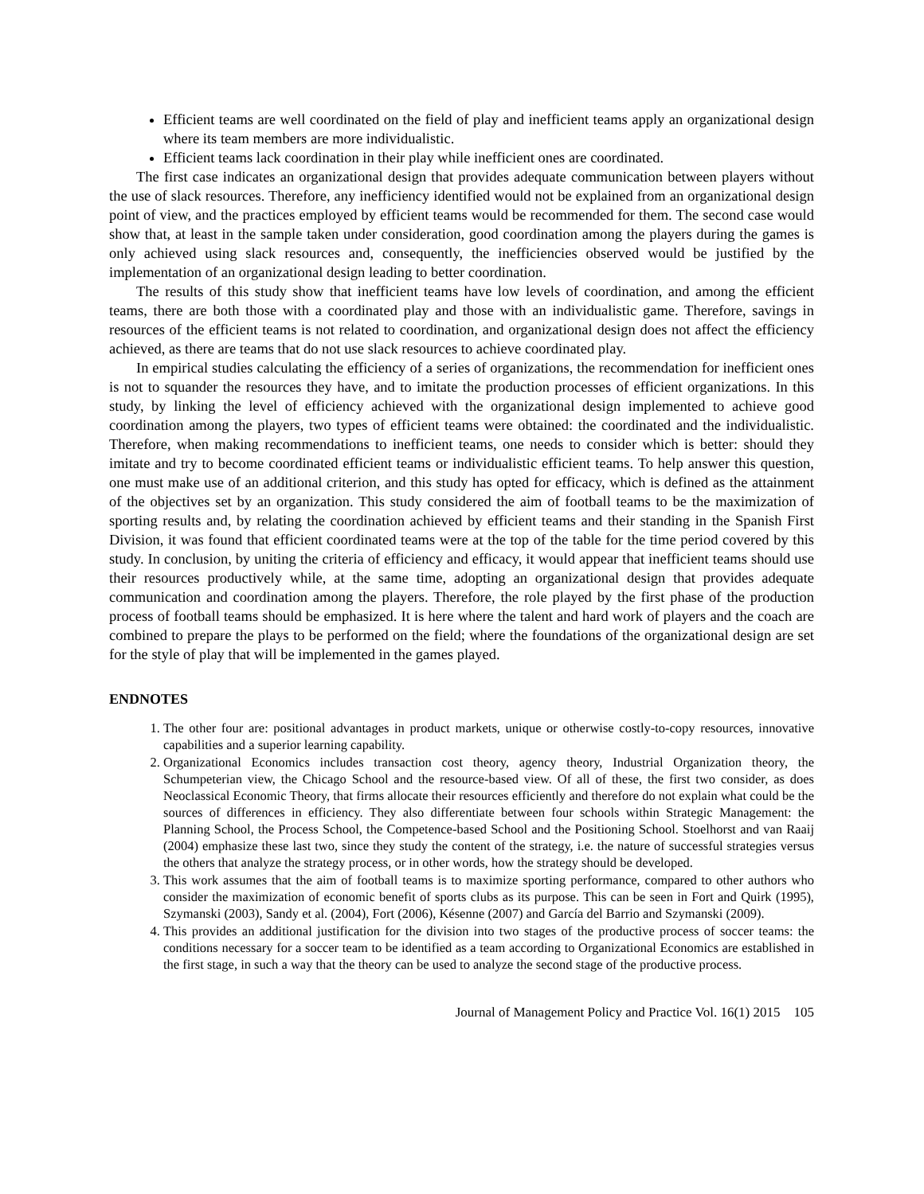Efficient teams are well coordinated on the field of play and inefficient teams apply an organizational design where its team members are more individualistic.
Efficient teams lack coordination in their play while inefficient ones are coordinated.
The first case indicates an organizational design that provides adequate communication between players without the use of slack resources. Therefore, any inefficiency identified would not be explained from an organizational design point of view, and the practices employed by efficient teams would be recommended for them. The second case would show that, at least in the sample taken under consideration, good coordination among the players during the games is only achieved using slack resources and, consequently, the inefficiencies observed would be justified by the implementation of an organizational design leading to better coordination.
The results of this study show that inefficient teams have low levels of coordination, and among the efficient teams, there are both those with a coordinated play and those with an individualistic game. Therefore, savings in resources of the efficient teams is not related to coordination, and organizational design does not affect the efficiency achieved, as there are teams that do not use slack resources to achieve coordinated play.
In empirical studies calculating the efficiency of a series of organizations, the recommendation for inefficient ones is not to squander the resources they have, and to imitate the production processes of efficient organizations. In this study, by linking the level of efficiency achieved with the organizational design implemented to achieve good coordination among the players, two types of efficient teams were obtained: the coordinated and the individualistic. Therefore, when making recommendations to inefficient teams, one needs to consider which is better: should they imitate and try to become coordinated efficient teams or individualistic efficient teams. To help answer this question, one must make use of an additional criterion, and this study has opted for efficacy, which is defined as the attainment of the objectives set by an organization. This study considered the aim of football teams to be the maximization of sporting results and, by relating the coordination achieved by efficient teams and their standing in the Spanish First Division, it was found that efficient coordinated teams were at the top of the table for the time period covered by this study. In conclusion, by uniting the criteria of efficiency and efficacy, it would appear that inefficient teams should use their resources productively while, at the same time, adopting an organizational design that provides adequate communication and coordination among the players. Therefore, the role played by the first phase of the production process of football teams should be emphasized. It is here where the talent and hard work of players and the coach are combined to prepare the plays to be performed on the field; where the foundations of the organizational design are set for the style of play that will be implemented in the games played.
ENDNOTES
1. The other four are: positional advantages in product markets, unique or otherwise costly-to-copy resources, innovative capabilities and a superior learning capability.
2. Organizational Economics includes transaction cost theory, agency theory, Industrial Organization theory, the Schumpeterian view, the Chicago School and the resource-based view. Of all of these, the first two consider, as does Neoclassical Economic Theory, that firms allocate their resources efficiently and therefore do not explain what could be the sources of differences in efficiency. They also differentiate between four schools within Strategic Management: the Planning School, the Process School, the Competence-based School and the Positioning School. Stoelhorst and van Raaij (2004) emphasize these last two, since they study the content of the strategy, i.e. the nature of successful strategies versus the others that analyze the strategy process, or in other words, how the strategy should be developed.
3. This work assumes that the aim of football teams is to maximize sporting performance, compared to other authors who consider the maximization of economic benefit of sports clubs as its purpose. This can be seen in Fort and Quirk (1995), Szymanski (2003), Sandy et al. (2004), Fort (2006), Késenne (2007) and García del Barrio and Szymanski (2009).
4. This provides an additional justification for the division into two stages of the productive process of soccer teams: the conditions necessary for a soccer team to be identified as a team according to Organizational Economics are established in the first stage, in such a way that the theory can be used to analyze the second stage of the productive process.
Journal of Management Policy and Practice Vol. 16(1) 2015 105